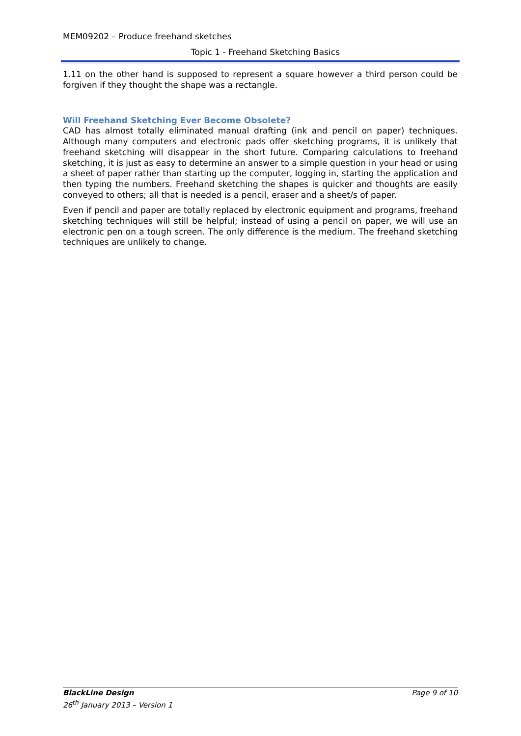MEM09202 – Produce freehand sketches
Topic 1 - Freehand Sketching Basics
1.11 on the other hand is supposed to represent a square however a third person could be forgiven if they thought the shape was a rectangle.
Will Freehand Sketching Ever Become Obsolete?
CAD has almost totally eliminated manual drafting (ink and pencil on paper) techniques. Although many computers and electronic pads offer sketching programs, it is unlikely that freehand sketching will disappear in the short future. Comparing calculations to freehand sketching, it is just as easy to determine an answer to a simple question in your head or using a sheet of paper rather than starting up the computer, logging in, starting the application and then typing the numbers. Freehand sketching the shapes is quicker and thoughts are easily conveyed to others; all that is needed is a pencil, eraser and a sheet/s of paper.
Even if pencil and paper are totally replaced by electronic equipment and programs, freehand sketching techniques will still be helpful; instead of using a pencil on paper, we will use an electronic pen on a tough screen. The only difference is the medium. The freehand sketching techniques are unlikely to change.
BlackLine Design Page 9 of 10
26<sup>th</sup> January 2013 – Version 1